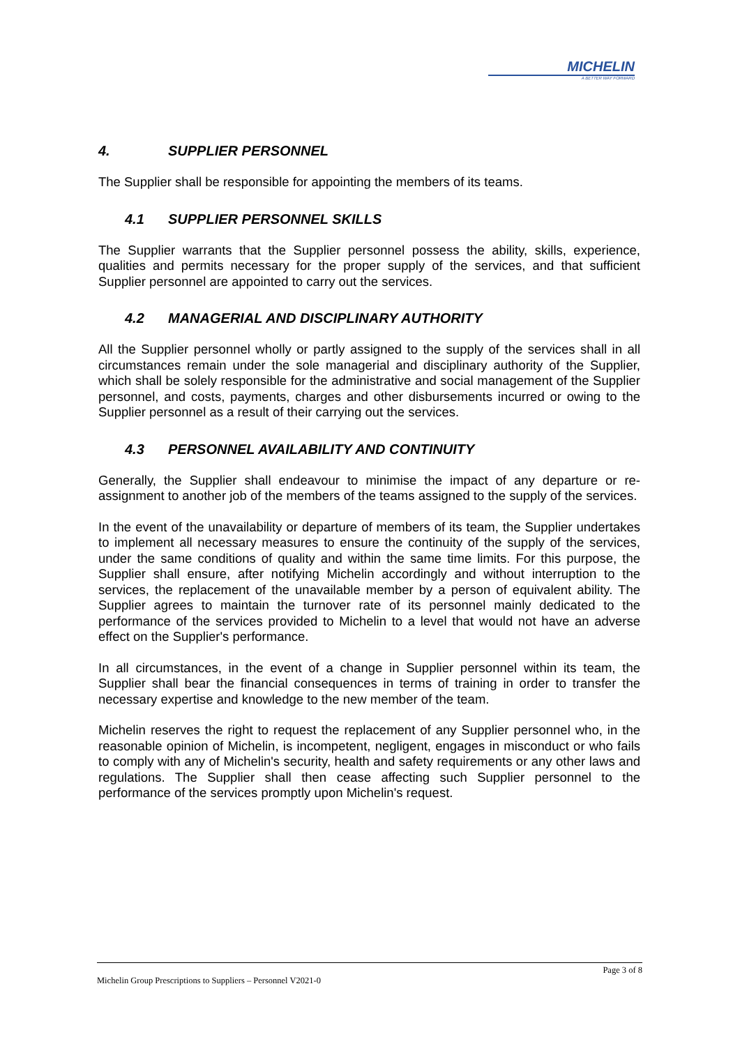MICHELIN
A BETTER WAY FORWARD
4. SUPPLIER PERSONNEL
The Supplier shall be responsible for appointing the members of its teams.
4.1 SUPPLIER PERSONNEL SKILLS
The Supplier warrants that the Supplier personnel possess the ability, skills, experience, qualities and permits necessary for the proper supply of the services, and that sufficient Supplier personnel are appointed to carry out the services.
4.2 MANAGERIAL AND DISCIPLINARY AUTHORITY
All the Supplier personnel wholly or partly assigned to the supply of the services shall in all circumstances remain under the sole managerial and disciplinary authority of the Supplier, which shall be solely responsible for the administrative and social management of the Supplier personnel, and costs, payments, charges and other disbursements incurred or owing to the Supplier personnel as a result of their carrying out the services.
4.3 PERSONNEL AVAILABILITY AND CONTINUITY
Generally, the Supplier shall endeavour to minimise the impact of any departure or re-assignment to another job of the members of the teams assigned to the supply of the services.
In the event of the unavailability or departure of members of its team, the Supplier undertakes to implement all necessary measures to ensure the continuity of the supply of the services, under the same conditions of quality and within the same time limits. For this purpose, the Supplier shall ensure, after notifying Michelin accordingly and without interruption to the services, the replacement of the unavailable member by a person of equivalent ability. The Supplier agrees to maintain the turnover rate of its personnel mainly dedicated to the performance of the services provided to Michelin to a level that would not have an adverse effect on the Supplier's performance.
In all circumstances, in the event of a change in Supplier personnel within its team, the Supplier shall bear the financial consequences in terms of training in order to transfer the necessary expertise and knowledge to the new member of the team.
Michelin reserves the right to request the replacement of any Supplier personnel who, in the reasonable opinion of Michelin, is incompetent, negligent, engages in misconduct or who fails to comply with any of Michelin's security, health and safety requirements or any other laws and regulations. The Supplier shall then cease affecting such Supplier personnel to the performance of the services promptly upon Michelin's request.
Page 3 of 8
Michelin Group Prescriptions to Suppliers – Personnel V2021-0